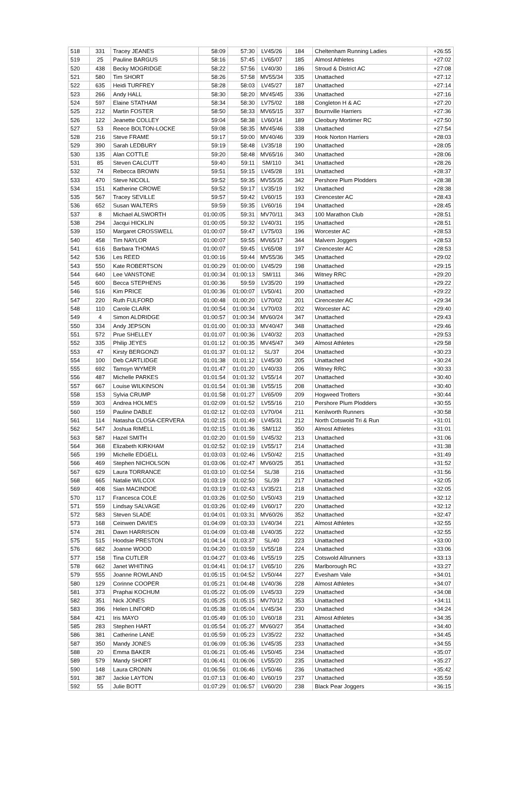| 518 | 331 | Tracey JEANES | 58:09 | 57:30 | LV45/26 | 184 | Cheltenham Running Ladies | +26:55 |
| 519 | 25 | Pauline BARGUS | 58:16 | 57:45 | LV65/07 | 185 | Almost Athletes | +27:02 |
| 520 | 438 | Becky MOGRIDGE | 58:22 | 57:56 | LV40/30 | 186 | Stroud & District AC | +27:08 |
| 521 | 580 | Tim SHORT | 58:26 | 57:58 | MV55/34 | 335 | Unattached | +27:12 |
| 522 | 635 | Heidi TURFREY | 58:28 | 58:03 | LV45/27 | 187 | Unattached | +27:14 |
| 523 | 266 | Andy HALL | 58:30 | 58:20 | MV45/45 | 336 | Unattached | +27:16 |
| 524 | 597 | Elaine STATHAM | 58:34 | 58:30 | LV75/02 | 188 | Congleton H & AC | +27:20 |
| 525 | 212 | Martin FOSTER | 58:50 | 58:33 | MV65/15 | 337 | Bournville Harriers | +27:36 |
| 526 | 122 | Jeanette COLLEY | 59:04 | 58:38 | LV60/14 | 189 | Cleobury Mortimer RC | +27:50 |
| 527 | 53 | Reece BOLTON-LOCKE | 59:08 | 58:35 | MV45/46 | 338 | Unattached | +27:54 |
| 528 | 216 | Steve FRAME | 59:17 | 59:00 | MV40/46 | 339 | Hook Norton Harriers | +28:03 |
| 529 | 390 | Sarah LEDBURY | 59:19 | 58:48 | LV35/18 | 190 | Unattached | +28:05 |
| 530 | 135 | Alan COTTLE | 59:20 | 58:48 | MV65/16 | 340 | Unattached | +28:06 |
| 531 | 85 | Steven CALCUTT | 59:40 | 59:11 | SM/110 | 341 | Unattached | +28:26 |
| 532 | 74 | Rebecca BROWN | 59:51 | 59:15 | LV45/28 | 191 | Unattached | +28:37 |
| 533 | 470 | Steve NICOLL | 59:52 | 59:35 | MV55/35 | 342 | Pershore Plum Plodders | +28:38 |
| 534 | 151 | Katherine CROWE | 59:52 | 59:17 | LV35/19 | 192 | Unattached | +28:38 |
| 535 | 567 | Tracey SEVILLE | 59:57 | 59:42 | LV60/15 | 193 | Cirencester AC | +28:43 |
| 536 | 652 | Susan WALTERS | 59:59 | 59:35 | LV60/16 | 194 | Unattached | +28:45 |
| 537 | 8 | Michael ALSWORTH | 01:00:05 | 59:31 | MV70/11 | 343 | 100 Marathon Club | +28:51 |
| 538 | 294 | Jacqui HICKLIN | 01:00:05 | 59:32 | LV40/31 | 195 | Unattached | +28:51 |
| 539 | 150 | Margaret CROSSWELL | 01:00:07 | 59:47 | LV75/03 | 196 | Worcester AC | +28:53 |
| 540 | 458 | Tim NAYLOR | 01:00:07 | 59:55 | MV65/17 | 344 | Malvern Joggers | +28:53 |
| 541 | 616 | Barbara THOMAS | 01:00:07 | 59:45 | LV65/08 | 197 | Cirencester AC | +28:53 |
| 542 | 536 | Les REED | 01:00:16 | 59:44 | MV55/36 | 345 | Unattached | +29:02 |
| 543 | 550 | Kate ROBERTSON | 01:00:29 | 01:00:00 | LV45/29 | 198 | Unattached | +29:15 |
| 544 | 640 | Lee VANSTONE | 01:00:34 | 01:00:13 | SM/111 | 346 | Witney RRC | +29:20 |
| 545 | 600 | Becca STEPHENS | 01:00:36 | 59:59 | LV35/20 | 199 | Unattached | +29:22 |
| 546 | 516 | Kim PRICE | 01:00:36 | 01:00:07 | LV50/41 | 200 | Unattached | +29:22 |
| 547 | 220 | Ruth FULFORD | 01:00:48 | 01:00:20 | LV70/02 | 201 | Cirencester AC | +29:34 |
| 548 | 110 | Carole CLARK | 01:00:54 | 01:00:34 | LV70/03 | 202 | Worcester AC | +29:40 |
| 549 | 4 | Simon ALDRIDGE | 01:00:57 | 01:00:34 | MV60/24 | 347 | Unattached | +29:43 |
| 550 | 334 | Andy JEPSON | 01:01:00 | 01:00:33 | MV40/47 | 348 | Unattached | +29:46 |
| 551 | 572 | Prue SHELLEY | 01:01:07 | 01:00:36 | LV40/32 | 203 | Unattached | +29:53 |
| 552 | 335 | Philip JEYES | 01:01:12 | 01:00:35 | MV45/47 | 349 | Almost Athletes | +29:58 |
| 553 | 47 | Kirsty BERGONZI | 01:01:37 | 01:01:12 | SL/37 | 204 | Unattached | +30:23 |
| 554 | 100 | Deb CARTLIDGE | 01:01:38 | 01:01:12 | LV45/30 | 205 | Unattached | +30:24 |
| 555 | 692 | Tamsyn WYMER | 01:01:47 | 01:01:20 | LV40/33 | 206 | Witney RRC | +30:33 |
| 556 | 487 | Michelle PARKES | 01:01:54 | 01:01:32 | LV55/14 | 207 | Unattached | +30:40 |
| 557 | 667 | Louise WILKINSON | 01:01:54 | 01:01:38 | LV55/15 | 208 | Unattached | +30:40 |
| 558 | 153 | Sylvia CRUMP | 01:01:58 | 01:01:27 | LV65/09 | 209 | Hogweed Trotters | +30:44 |
| 559 | 303 | Andrea HOLMES | 01:02:09 | 01:01:52 | LV55/16 | 210 | Pershore Plum Plodders | +30:55 |
| 560 | 159 | Pauline DABLE | 01:02:12 | 01:02:03 | LV70/04 | 211 | Kenilworth Runners | +30:58 |
| 561 | 114 | Natasha CLOSA-CERVERA | 01:02:15 | 01:01:49 | LV45/31 | 212 | North Cotswold Tri & Run | +31:01 |
| 562 | 547 | Joshua RIMELL | 01:02:15 | 01:01:36 | SM/112 | 350 | Almost Athletes | +31:01 |
| 563 | 587 | Hazel SMITH | 01:02:20 | 01:01:59 | LV45/32 | 213 | Unattached | +31:06 |
| 564 | 368 | Elizabeth KIRKHAM | 01:02:52 | 01:02:19 | LV55/17 | 214 | Unattached | +31:38 |
| 565 | 199 | Michelle EDGELL | 01:03:03 | 01:02:46 | LV50/42 | 215 | Unattached | +31:49 |
| 566 | 469 | Stephen NICHOLSON | 01:03:06 | 01:02:47 | MV60/25 | 351 | Unattached | +31:52 |
| 567 | 629 | Laura TORRANCE | 01:03:10 | 01:02:54 | SL/38 | 216 | Unattached | +31:56 |
| 568 | 665 | Natalie WILCOX | 01:03:19 | 01:02:50 | SL/39 | 217 | Unattached | +32:05 |
| 569 | 408 | Sian MACINDOE | 01:03:19 | 01:02:43 | LV35/21 | 218 | Unattached | +32:05 |
| 570 | 117 | Francesca COLE | 01:03:26 | 01:02:50 | LV50/43 | 219 | Unattached | +32:12 |
| 571 | 559 | Lindsay SALVAGE | 01:03:26 | 01:02:49 | LV60/17 | 220 | Unattached | +32:12 |
| 572 | 583 | Steven SLADE | 01:04:01 | 01:03:31 | MV60/26 | 352 | Unattached | +32:47 |
| 573 | 168 | Ceinwen DAVIES | 01:04:09 | 01:03:33 | LV40/34 | 221 | Almost Athletes | +32:55 |
| 574 | 281 | Dawn HARRISON | 01:04:09 | 01:03:48 | LV40/35 | 222 | Unattached | +32:55 |
| 575 | 515 | Hoodsie PRESTON | 01:04:14 | 01:03:37 | SL/40 | 223 | Unattached | +33:00 |
| 576 | 682 | Joanne WOOD | 01:04:20 | 01:03:59 | LV55/18 | 224 | Unattached | +33:06 |
| 577 | 158 | Tina CUTLER | 01:04:27 | 01:03:46 | LV55/19 | 225 | Cotswold Allrunners | +33:13 |
| 578 | 662 | Janet WHITING | 01:04:41 | 01:04:17 | LV65/10 | 226 | Marlborough RC | +33:27 |
| 579 | 555 | Joanne ROWLAND | 01:05:15 | 01:04:52 | LV50/44 | 227 | Evesham Vale | +34:01 |
| 580 | 129 | Corinne COOPER | 01:05:21 | 01:04:48 | LV40/36 | 228 | Almost Athletes | +34:07 |
| 581 | 373 | Praphai KOCHUM | 01:05:22 | 01:05:09 | LV45/33 | 229 | Unattached | +34:08 |
| 582 | 351 | Nick JONES | 01:05:25 | 01:05:15 | MV70/12 | 353 | Unattached | +34:11 |
| 583 | 396 | Helen LINFORD | 01:05:38 | 01:05:04 | LV45/34 | 230 | Unattached | +34:24 |
| 584 | 421 | Iris MAYO | 01:05:49 | 01:05:10 | LV60/18 | 231 | Almost Athletes | +34:35 |
| 585 | 283 | Stephen HART | 01:05:54 | 01:05:27 | MV60/27 | 354 | Unattached | +34:40 |
| 586 | 381 | Catherine LANE | 01:05:59 | 01:05:23 | LV35/22 | 232 | Unattached | +34:45 |
| 587 | 350 | Mandy JONES | 01:06:09 | 01:05:36 | LV45/35 | 233 | Unattached | +34:55 |
| 588 | 20 | Emma BAKER | 01:06:21 | 01:05:46 | LV50/45 | 234 | Unattached | +35:07 |
| 589 | 579 | Mandy SHORT | 01:06:41 | 01:06:06 | LV55/20 | 235 | Unattached | +35:27 |
| 590 | 148 | Laura CRONIN | 01:06:56 | 01:06:46 | LV50/46 | 236 | Unattached | +35:42 |
| 591 | 387 | Jackie LAYTON | 01:07:13 | 01:06:40 | LV60/19 | 237 | Unattached | +35:59 |
| 592 | 55 | Julie BOTT | 01:07:29 | 01:06:57 | LV60/20 | 238 | Black Pear Joggers | +36:15 |